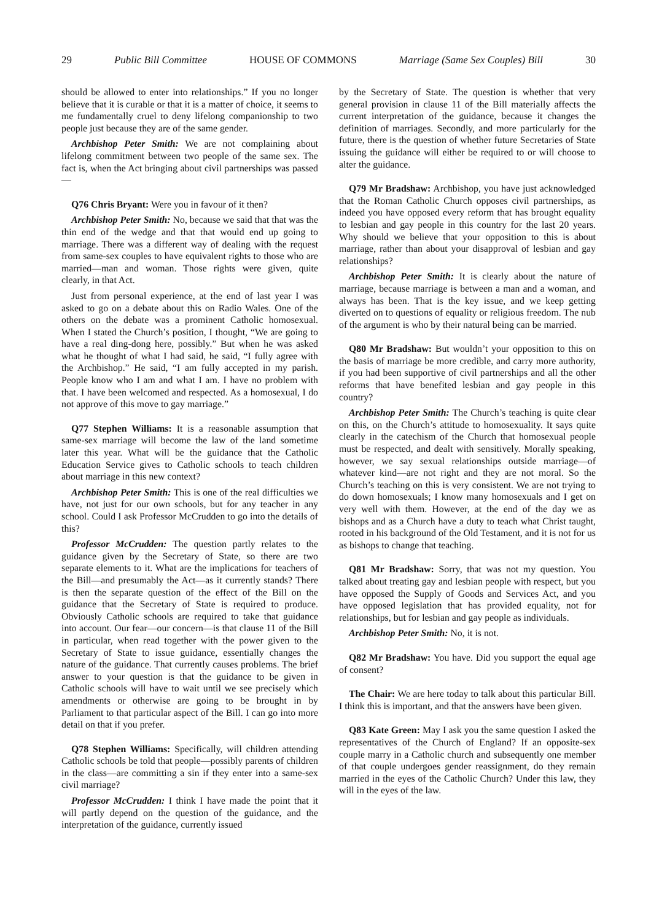29 Public Bill Committee HOUSE OF COMMONS Marriage (Same Sex Couples) Bill 30
should be allowed to enter into relationships.” If you no longer believe that it is curable or that it is a matter of choice, it seems to me fundamentally cruel to deny lifelong companionship to two people just because they are of the same gender.
Archbishop Peter Smith: We are not complaining about lifelong commitment between two people of the same sex. The fact is, when the Act bringing about civil partnerships was passed—
Q76 Chris Bryant: Were you in favour of it then?
Archbishop Peter Smith: No, because we said that that was the thin end of the wedge and that that would end up going to marriage. There was a different way of dealing with the request from same-sex couples to have equivalent rights to those who are married—man and woman. Those rights were given, quite clearly, in that Act.
Just from personal experience, at the end of last year I was asked to go on a debate about this on Radio Wales. One of the others on the debate was a prominent Catholic homosexual. When I stated the Church’s position, I thought, “We are going to have a real ding-dong here, possibly.” But when he was asked what he thought of what I had said, he said, “I fully agree with the Archbishop.” He said, “I am fully accepted in my parish. People know who I am and what I am. I have no problem with that. I have been welcomed and respected. As a homosexual, I do not approve of this move to gay marriage.”
Q77 Stephen Williams: It is a reasonable assumption that same-sex marriage will become the law of the land sometime later this year. What will be the guidance that the Catholic Education Service gives to Catholic schools to teach children about marriage in this new context?
Archbishop Peter Smith: This is one of the real difficulties we have, not just for our own schools, but for any teacher in any school. Could I ask Professor McCrudden to go into the details of this?
Professor McCrudden: The question partly relates to the guidance given by the Secretary of State, so there are two separate elements to it. What are the implications for teachers of the Bill—and presumably the Act—as it currently stands? There is then the separate question of the effect of the Bill on the guidance that the Secretary of State is required to produce. Obviously Catholic schools are required to take that guidance into account. Our fear—our concern—is that clause 11 of the Bill in particular, when read together with the power given to the Secretary of State to issue guidance, essentially changes the nature of the guidance. That currently causes problems. The brief answer to your question is that the guidance to be given in Catholic schools will have to wait until we see precisely which amendments or otherwise are going to be brought in by Parliament to that particular aspect of the Bill. I can go into more detail on that if you prefer.
Q78 Stephen Williams: Specifically, will children attending Catholic schools be told that people—possibly parents of children in the class—are committing a sin if they enter into a same-sex civil marriage?
Professor McCrudden: I think I have made the point that it will partly depend on the question of the guidance, and the interpretation of the guidance, currently issued
by the Secretary of State. The question is whether that very general provision in clause 11 of the Bill materially affects the current interpretation of the guidance, because it changes the definition of marriages. Secondly, and more particularly for the future, there is the question of whether future Secretaries of State issuing the guidance will either be required to or will choose to alter the guidance.
Q79 Mr Bradshaw: Archbishop, you have just acknowledged that the Roman Catholic Church opposes civil partnerships, as indeed you have opposed every reform that has brought equality to lesbian and gay people in this country for the last 20 years. Why should we believe that your opposition to this is about marriage, rather than about your disapproval of lesbian and gay relationships?
Archbishop Peter Smith: It is clearly about the nature of marriage, because marriage is between a man and a woman, and always has been. That is the key issue, and we keep getting diverted on to questions of equality or religious freedom. The nub of the argument is who by their natural being can be married.
Q80 Mr Bradshaw: But wouldn’t your opposition to this on the basis of marriage be more credible, and carry more authority, if you had been supportive of civil partnerships and all the other reforms that have benefited lesbian and gay people in this country?
Archbishop Peter Smith: The Church’s teaching is quite clear on this, on the Church’s attitude to homosexuality. It says quite clearly in the catechism of the Church that homosexual people must be respected, and dealt with sensitively. Morally speaking, however, we say sexual relationships outside marriage—of whatever kind—are not right and they are not moral. So the Church’s teaching on this is very consistent. We are not trying to do down homosexuals; I know many homosexuals and I get on very well with them. However, at the end of the day we as bishops and as a Church have a duty to teach what Christ taught, rooted in his background of the Old Testament, and it is not for us as bishops to change that teaching.
Q81 Mr Bradshaw: Sorry, that was not my question. You talked about treating gay and lesbian people with respect, but you have opposed the Supply of Goods and Services Act, and you have opposed legislation that has provided equality, not for relationships, but for lesbian and gay people as individuals.
Archbishop Peter Smith: No, it is not.
Q82 Mr Bradshaw: You have. Did you support the equal age of consent?
The Chair: We are here today to talk about this particular Bill. I think this is important, and that the answers have been given.
Q83 Kate Green: May I ask you the same question I asked the representatives of the Church of England? If an opposite-sex couple marry in a Catholic church and subsequently one member of that couple undergoes gender reassignment, do they remain married in the eyes of the Catholic Church? Under this law, they will in the eyes of the law.